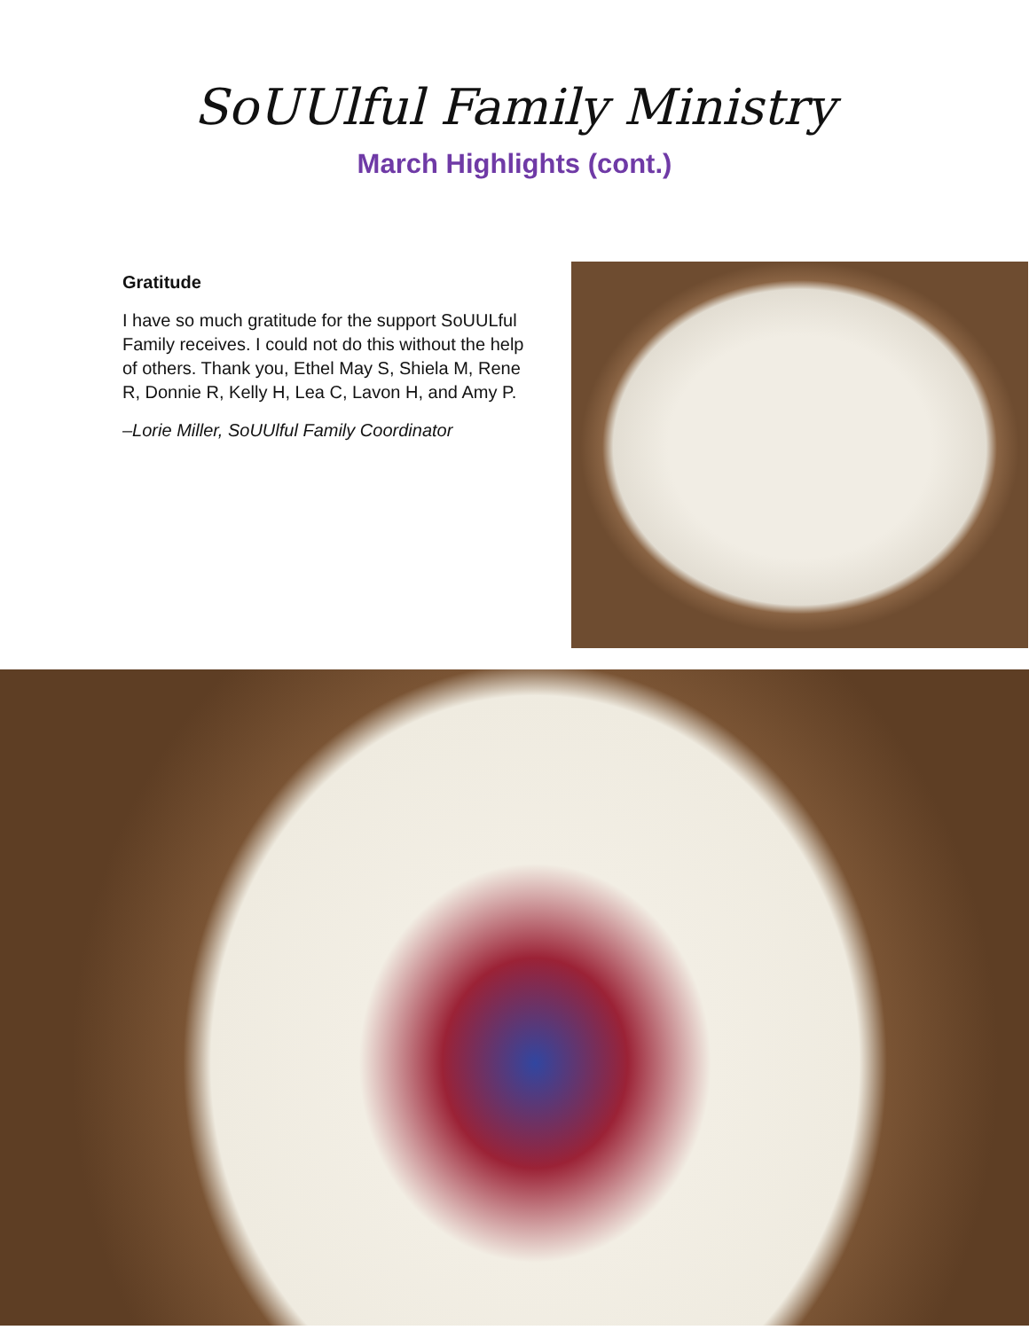SoUUlful Family Ministry
March Highlights (cont.)
Gratitude
I have so much gratitude for the support SoUULful Family receives. I could not do this without the help of others. Thank you, Ethel May S, Shiela M, Rene R, Donnie R, Kelly H, Lea C, Lavon H, and Amy P.
–Lorie Miller, SoUUlful Family Coordinator